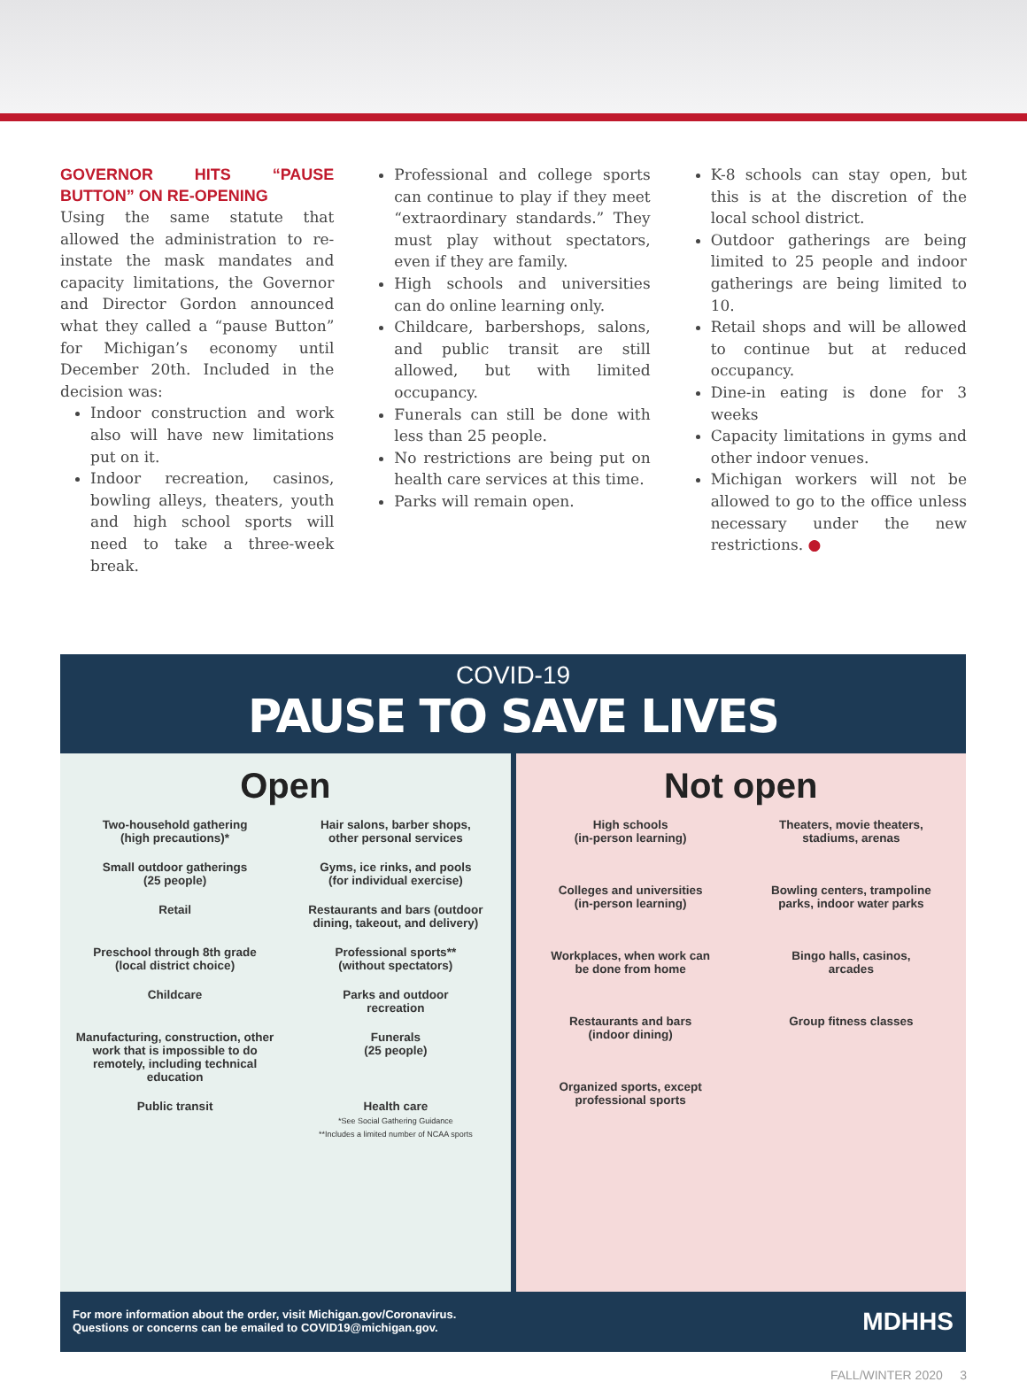GOVERNOR HITS “PAUSE BUTTON” ON RE-OPENING
Using the same statute that allowed the administration to re-instate the mask mandates and capacity limitations, the Governor and Director Gordon announced what they called a “pause Button” for Michigan’s economy until December 20th. Included in the decision was:
Indoor construction and work also will have new limitations put on it.
Indoor recreation, casinos, bowling alleys, theaters, youth and high school sports will need to take a three-week break.
Professional and college sports can continue to play if they meet “extraordinary standards.” They must play without spectators, even if they are family.
High schools and universities can do online learning only.
Childcare, barbershops, salons, and public transit are still allowed, but with limited occupancy.
Funerals can still be done with less than 25 people.
No restrictions are being put on health care services at this time.
Parks will remain open.
K-8 schools can stay open, but this is at the discretion of the local school district.
Outdoor gatherings are being limited to 25 people and indoor gatherings are being limited to 10.
Retail shops and will be allowed to continue but at reduced occupancy.
Dine-in eating is done for 3 weeks
Capacity limitations in gyms and other indoor venues.
Michigan workers will not be allowed to go to the office unless necessary under the new restrictions. ●
COVID-19
PAUSE TO SAVE LIVES
Open
Two-household gathering
(high precautions)*
Hair salons, barber shops,
other personal services
Small outdoor gatherings
(25 people)
Gyms, ice rinks, and pools
(for individual exercise)
Retail
Restaurants and bars (outdoor
dining, takeout, and delivery)
Preschool through 8th grade
(local district choice)
Professional sports**
(without spectators)
Childcare
Parks and outdoor
recreation
Manufacturing, construction, other work that is impossible to do remotely, including technical education
Funerals
(25 people)
Public transit
Health care
*See Social Gathering Guidance
**Includes a limited number of NCAA sports
Not open
High schools
(in-person learning)
Theaters, movie theaters,
stadiums, arenas
Colleges and universities
(in-person learning)
Bowling centers, trampoline
parks, indoor water parks
Workplaces, when work can
be done from home
Bingo halls, casinos,
arcades
Restaurants and bars
(indoor dining)
Group fitness classes
Organized sports, except
professional sports
For more information about the order, visit Michigan.gov/Coronavirus.
Questions or concerns can be emailed to COVID19@michigan.gov.
MDHHS
FALL/WINTER 2020 3